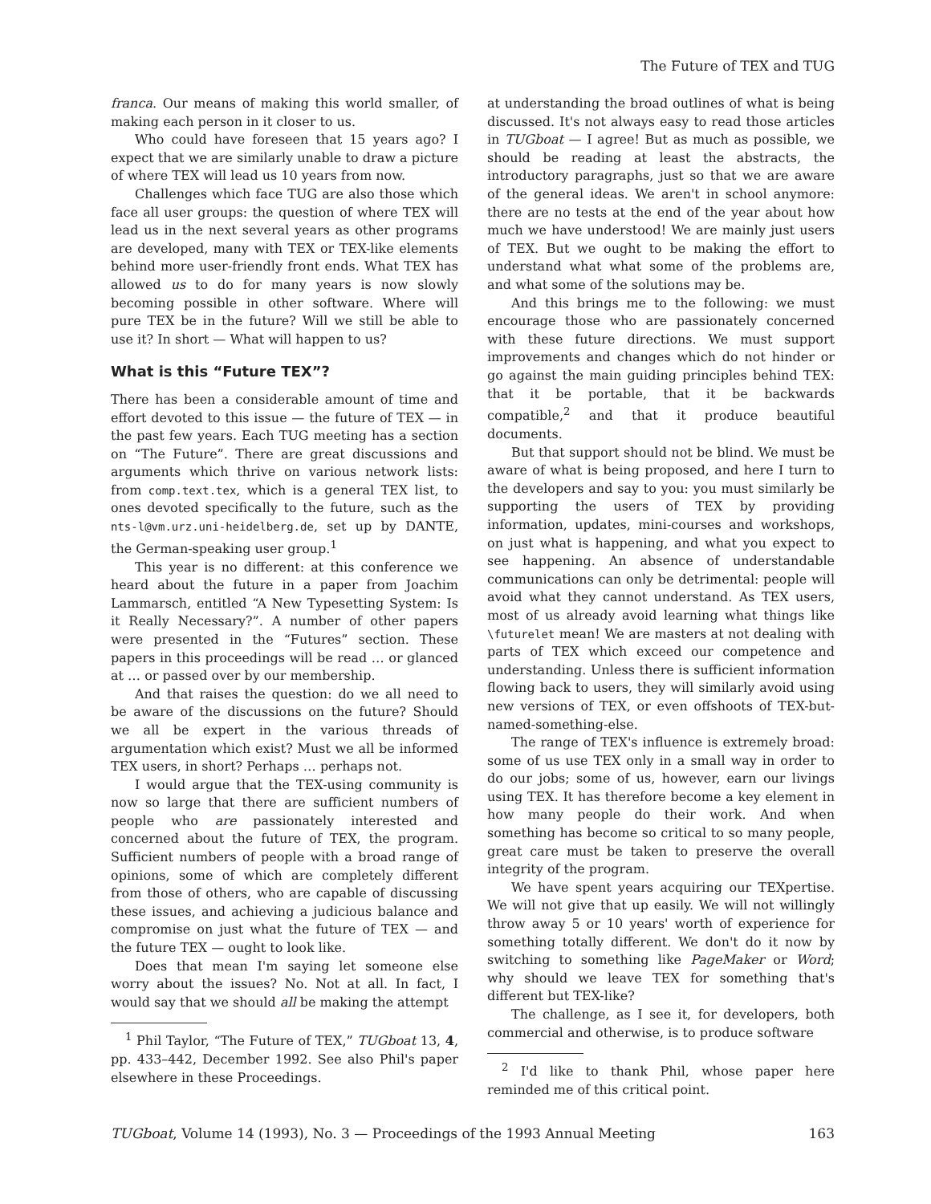The Future of TEX and TUG
franca. Our means of making this world smaller, of making each person in it closer to us.
Who could have foreseen that 15 years ago? I expect that we are similarly unable to draw a picture of where TEX will lead us 10 years from now.
Challenges which face TUG are also those which face all user groups: the question of where TEX will lead us in the next several years as other programs are developed, many with TEX or TEX-like elements behind more user-friendly front ends. What TEX has allowed us to do for many years is now slowly becoming possible in other software. Where will pure TEX be in the future? Will we still be able to use it? In short — What will happen to us?
What is this “Future TEX”?
There has been a considerable amount of time and effort devoted to this issue — the future of TEX — in the past few years. Each TUG meeting has a section on “The Future”. There are great discussions and arguments which thrive on various network lists: from comp.text.tex, which is a general TEX list, to ones devoted specifically to the future, such as the nts-l@vm.urz.uni-heidelberg.de, set up by DANTE, the German-speaking user group.<sup>1</sup>
This year is no different: at this conference we heard about the future in a paper from Joachim Lammarsch, entitled “A New Typesetting System: Is it Really Necessary?”. A number of other papers were presented in the “Futures” section. These papers in this proceedings will be read … or glanced at … or passed over by our membership.
And that raises the question: do we all need to be aware of the discussions on the future? Should we all be expert in the various threads of argumentation which exist? Must we all be informed TEX users, in short? Perhaps … perhaps not.
I would argue that the TEX-using community is now so large that there are sufficient numbers of people who are passionately interested and concerned about the future of TEX, the program. Sufficient numbers of people with a broad range of opinions, some of which are completely different from those of others, who are capable of discussing these issues, and achieving a judicious balance and compromise on just what the future of TEX — and the future TEX — ought to look like.
Does that mean I'm saying let someone else worry about the issues? No. Not at all. In fact, I would say that we should all be making the attempt
<sup>1</sup> Phil Taylor, “The Future of TEX,” TUGboat 13, 4, pp. 433–442, December 1992. See also Phil's paper elsewhere in these Proceedings.
at understanding the broad outlines of what is being discussed. It's not always easy to read those articles in TUGboat — I agree! But as much as possible, we should be reading at least the abstracts, the introductory paragraphs, just so that we are aware of the general ideas. We aren't in school anymore: there are no tests at the end of the year about how much we have understood! We are mainly just users of TEX. But we ought to be making the effort to understand what what some of the problems are, and what some of the solutions may be.
And this brings me to the following: we must encourage those who are passionately concerned with these future directions. We must support improvements and changes which do not hinder or go against the main guiding principles behind TEX: that it be portable, that it be backwards compatible,<sup>2</sup> and that it produce beautiful documents.
But that support should not be blind. We must be aware of what is being proposed, and here I turn to the developers and say to you: you must similarly be supporting the users of TEX by providing information, updates, mini-courses and workshops, on just what is happening, and what you expect to see happening. An absence of understandable communications can only be detrimental: people will avoid what they cannot understand. As TEX users, most of us already avoid learning what things like \futurelet mean! We are masters at not dealing with parts of TEX which exceed our competence and understanding. Unless there is sufficient information flowing back to users, they will similarly avoid using new versions of TEX, or even offshoots of TEX-but-named-something-else.
The range of TEX's influence is extremely broad: some of us use TEX only in a small way in order to do our jobs; some of us, however, earn our livings using TEX. It has therefore become a key element in how many people do their work. And when something has become so critical to so many people, great care must be taken to preserve the overall integrity of the program.
We have spent years acquiring our TEXpertise. We will not give that up easily. We will not willingly throw away 5 or 10 years' worth of experience for something totally different. We don't do it now by switching to something like PageMaker or Word; why should we leave TEX for something that's different but TEX-like?
The challenge, as I see it, for developers, both commercial and otherwise, is to produce software
<sup>2</sup> I'd like to thank Phil, whose paper here reminded me of this critical point.
TUGboat, Volume 14 (1993), No. 3 — Proceedings of the 1993 Annual Meeting 163